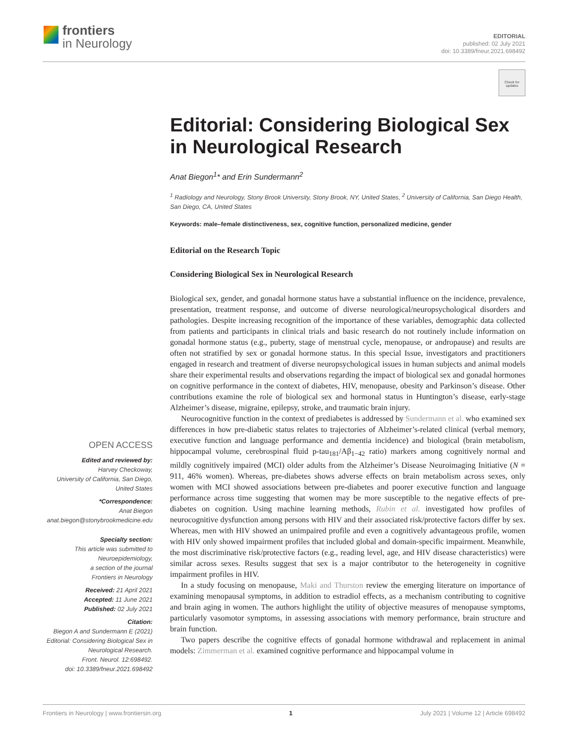frontiers
in Neurology
EDITORIAL
published: 02 July 2021
doi: 10.3389/fneur.2021.698492
Check for updates
Editorial: Considering Biological Sex in Neurological Research
Anat Biegon<sup>1</sup>* and Erin Sundermann<sup>2</sup>
<sup>1</sup> Radiology and Neurology, Stony Brook University, Stony Brook, NY, United States, <sup>2</sup> University of California, San Diego Health, San Diego, CA, United States
Keywords: male–female distinctiveness, sex, cognitive function, personalized medicine, gender
Editorial on the Research Topic
Considering Biological Sex in Neurological Research
Biological sex, gender, and gonadal hormone status have a substantial influence on the incidence, prevalence, presentation, treatment response, and outcome of diverse neurological/neuropsychological disorders and pathologies. Despite increasing recognition of the importance of these variables, demographic data collected from patients and participants in clinical trials and basic research do not routinely include information on gonadal hormone status (e.g., puberty, stage of menstrual cycle, menopause, or andropause) and results are often not stratified by sex or gonadal hormone status. In this special Issue, investigators and practitioners engaged in research and treatment of diverse neuropsychological issues in human subjects and animal models share their experimental results and observations regarding the impact of biological sex and gonadal hormones on cognitive performance in the context of diabetes, HIV, menopause, obesity and Parkinson’s disease. Other contributions examine the role of biological sex and hormonal status in Huntington’s disease, early-stage Alzheimer’s disease, migraine, epilepsy, stroke, and traumatic brain injury.
Neurocognitive function in the context of prediabetes is addressed by Sundermann et al. who examined sex differences in how pre-diabetic status relates to trajectories of Alzheimer’s-related clinical (verbal memory, executive function and language performance and dementia incidence) and biological (brain metabolism, hippocampal volume, cerebrospinal fluid p-tau<sub>181</sub>/Aβ<sub>1−42</sub> ratio) markers among cognitively normal and mildly cognitively impaired (MCI) older adults from the Alzheimer’s Disease Neuroimaging Initiative (N = 911, 46% women). Whereas, pre-diabetes shows adverse effects on brain metabolism across sexes, only women with MCI showed associations between pre-diabetes and poorer executive function and language performance across time suggesting that women may be more susceptible to the negative effects of pre-diabetes on cognition. Using machine learning methods, Rubin et al. investigated how profiles of neurocognitive dysfunction among persons with HIV and their associated risk/protective factors differ by sex. Whereas, men with HIV showed an unimpaired profile and even a cognitively advantageous profile, women with HIV only showed impairment profiles that included global and domain-specific impairment. Meanwhile, the most discriminative risk/protective factors (e.g., reading level, age, and HIV disease characteristics) were similar across sexes. Results suggest that sex is a major contributor to the heterogeneity in cognitive impairment profiles in HIV.
In a study focusing on menopause, Maki and Thurston review the emerging literature on importance of examining menopausal symptoms, in addition to estradiol effects, as a mechanism contributing to cognitive and brain aging in women. The authors highlight the utility of objective measures of menopause symptoms, particularly vasomotor symptoms, in assessing associations with memory performance, brain structure and brain function.
Two papers describe the cognitive effects of gonadal hormone withdrawal and replacement in animal models: Zimmerman et al. examined cognitive performance and hippocampal volume in
OPEN ACCESS
Edited and reviewed by:
Harvey Checkoway,
University of California, San Diego,
United States
*Correspondence:
Anat Biegon
anat.biegon@stonybrookmedicine.edu
Specialty section:
This article was submitted to
Neuroepidemiology,
a section of the journal
Frontiers in Neurology
Received: 21 April 2021
Accepted: 11 June 2021
Published: 02 July 2021
Citation:
Biegon A and Sundermann E (2021)
Editorial: Considering Biological Sex in
Neurological Research.
Front. Neurol. 12:698492.
doi: 10.3389/fneur.2021.698492
Frontiers in Neurology | www.frontiersin.org 1 July 2021 | Volume 12 | Article 698492